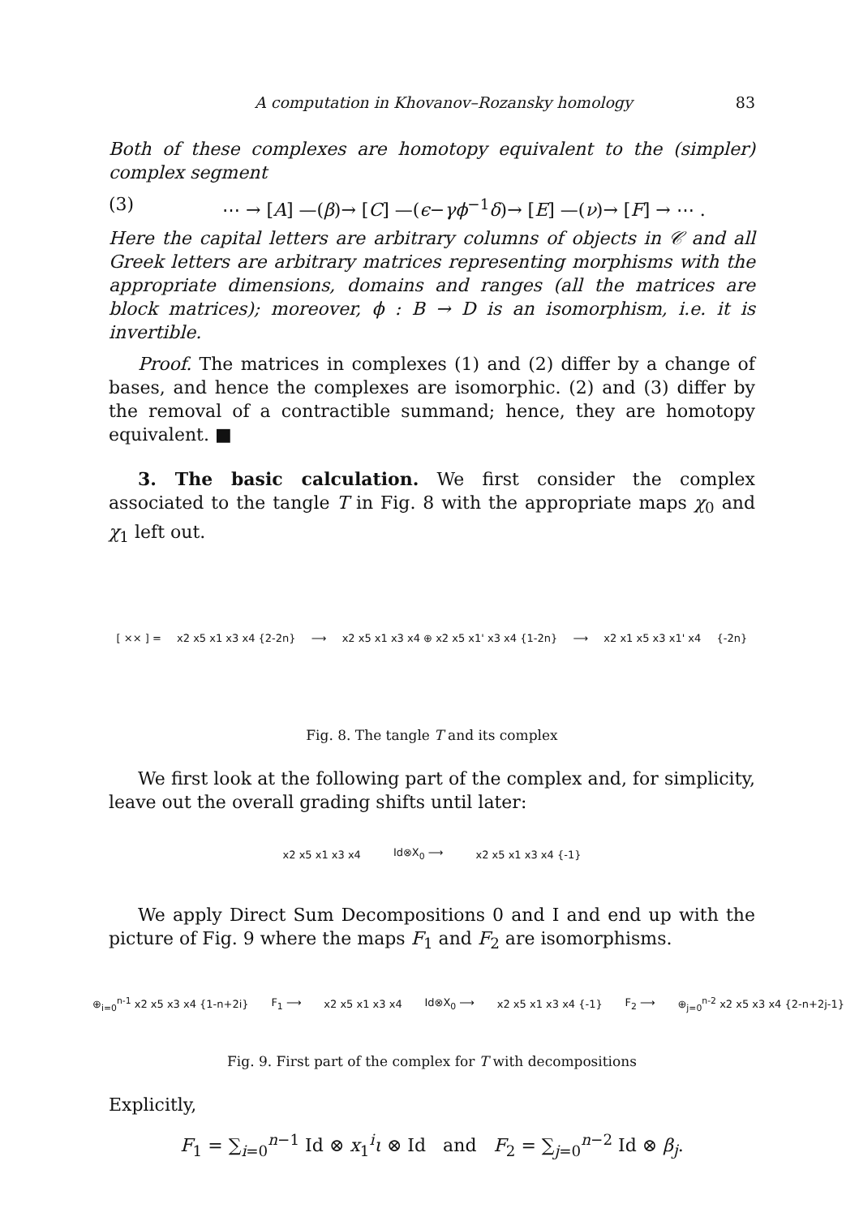A computation in Khovanov–Rozansky homology 83
Both of these complexes are homotopy equivalent to the (simpler) complex segment
(3) ⋯ → [A] —(β)→ [C] —(ϵ−γϕ<sup>−1</sup>δ)→ [E] —(ν)→ [F] → ⋯ .
Here the capital letters are arbitrary columns of objects in 𝒞 and all Greek letters are arbitrary matrices representing morphisms with the appropriate dimensions, domains and ranges (all the matrices are block matrices); moreover, ϕ : B → D is an isomorphism, i.e. it is invertible.
Proof. The matrices in complexes (1) and (2) differ by a change of bases, and hence the complexes are isomorphic. (2) and (3) differ by the removal of a contractible summand; hence, they are homotopy equivalent. ■
3. The basic calculation. We first consider the complex associated to the tangle T in Fig. 8 with the appropriate maps χ<sub>0</sub> and χ<sub>1</sub> left out.
[ ⨯⨯ ] = x2 x5 x1 x3 x4 {2-2n} ⟶ x2 x5 x1 x3 x4 ⊕ x2 x5 x1' x3 x4 {1-2n} ⟶ x2 x1 x5 x3 x1' x4 {-2n}
Fig. 8. The tangle T and its complex
We first look at the following part of the complex and, for simplicity, leave out the overall grading shifts until later:
x2 x5 x1 x3 x4 Id⊗X<sub>0</sub> ⟶ x2 x5 x1 x3 x4 {-1}
We apply Direct Sum Decompositions 0 and I and end up with the picture of Fig. 9 where the maps F<sub>1</sub> and F<sub>2</sub> are isomorphisms.
⊕<sub>i=0</sub><sup>n-1</sup> x2 x5 x3 x4 {1-n+2i} F<sub>1</sub> ⟶ x2 x5 x1 x3 x4 Id⊗X<sub>0</sub> ⟶ x2 x5 x1 x3 x4 {-1} F<sub>2</sub> ⟶ ⊕<sub>j=0</sub><sup>n-2</sup> x2 x5 x3 x4 {2-n+2j-1}
Fig. 9. First part of the complex for T with decompositions
Explicitly,
F<sub>1</sub> = ∑<sub>i=0</sub><sup>n−1</sup> Id ⊗ x<sub>1</sub><sup>i</sup>ι ⊗ Id and F<sub>2</sub> = ∑<sub>j=0</sub><sup>n−2</sup> Id ⊗ β<sub>j</sub>.